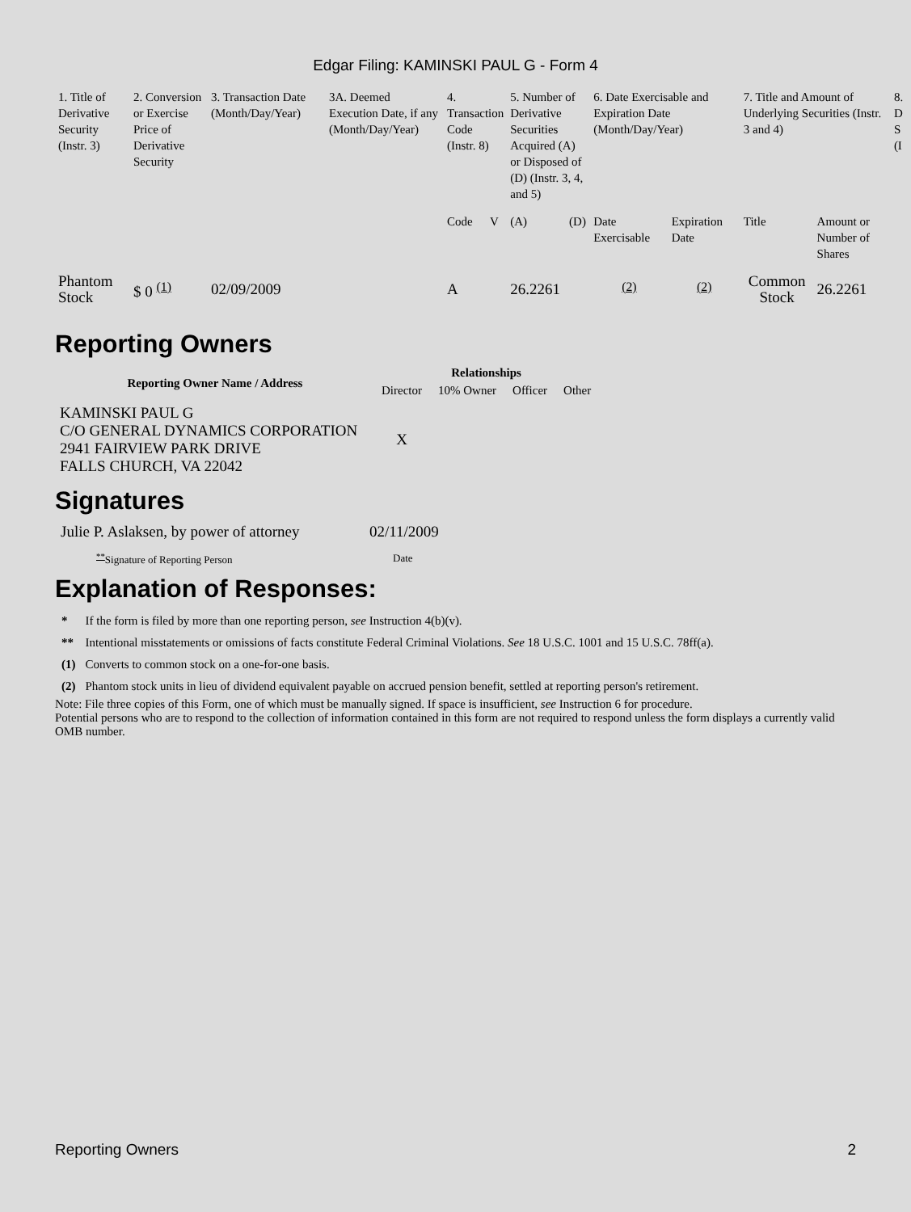Edgar Filing: KAMINSKI PAUL G - Form 4
| 1. Title of Derivative Security (Instr. 3) | 2. Conversion or Exercise Price of Derivative Security | 3. Transaction Date (Month/Day/Year) | 3A. Deemed Execution Date, if any (Month/Day/Year) | 4. Transaction Code (Instr. 8) | | 5. Number of Derivative Securities Acquired (A) or Disposed of (D) (Instr. 3, 4, and 5) | | 6. Date Exercisable and Expiration Date (Month/Day/Year) | | 7. Title and Amount of Underlying Securities (Instr. 3 and 4) | | 8. D S (I |
| | | | | Code | V | (A) | (D) | Date Exercisable | Expiration Date | Title | Amount or Number of Shares | |
| Phantom Stock | $ 0 <sup>(1)</sup> | 02/09/2009 | | A | | 26.2261 | | <sup>(2)</sup> | <sup>(2)</sup> | Common Stock | 26.2261 | |
Reporting Owners
| Reporting Owner Name / Address | Relationships | | | |
| --- | --- | --- | --- | --- |
| | Director | 10% Owner | Officer | Other |
| KAMINSKI PAUL G C/O GENERAL DYNAMICS CORPORATION 2941 FAIRVIEW PARK DRIVE FALLS CHURCH, VA 22042 | X | | | |
Signatures
| Julie P. Aslaksen, by power of attorney | 02/11/2009 |
| <sup>**</sup> Signature of Reporting Person | Date |
Explanation of Responses:
| * | If the form is filed by more than one reporting person, see Instruction 4(b)(v). |
| ** | Intentional misstatements or omissions of facts constitute Federal Criminal Violations. See 18 U.S.C. 1001 and 15 U.S.C. 78ff(a). |
| (1) | Converts to common stock on a one-for-one basis. |
| (2) | Phantom stock units in lieu of dividend equivalent payable on accrued pension benefit, settled at reporting person's retirement. |
Note: File three copies of this Form, one of which must be manually signed. If space is insufficient, see Instruction 6 for procedure.
Potential persons who are to respond to the collection of information contained in this form are not required to respond unless the form displays a currently valid OMB number.
Reporting Owners 2